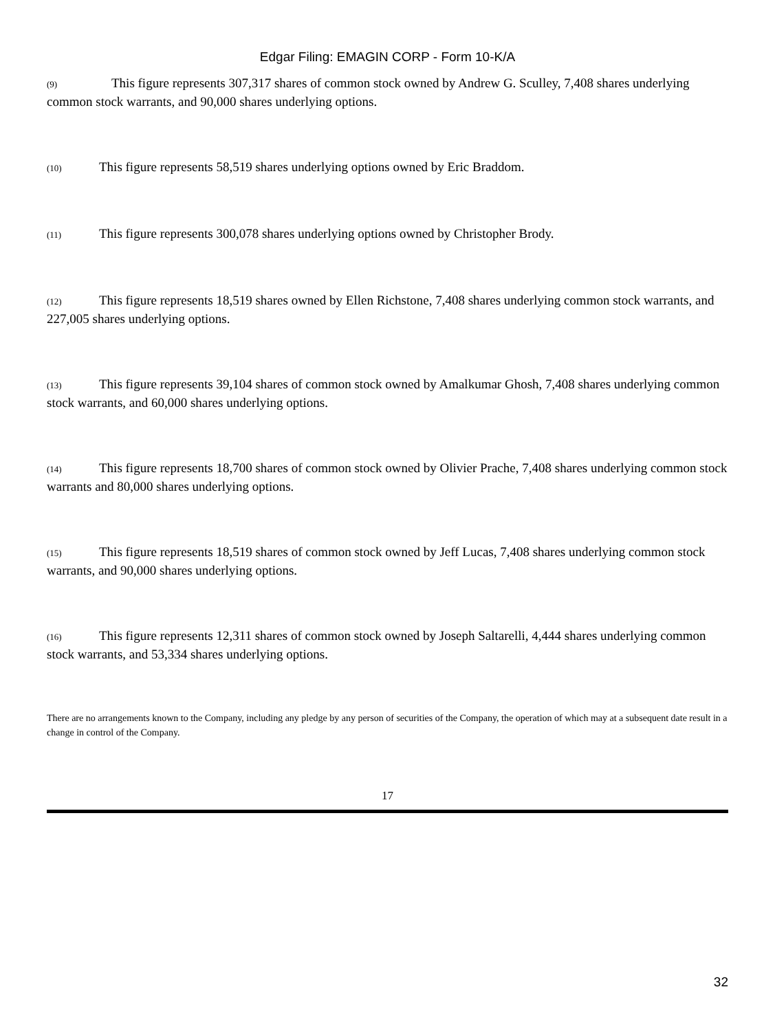Edgar Filing: EMAGIN CORP - Form 10-K/A
(9) This figure represents 307,317 shares of common stock owned by Andrew G. Sculley, 7,408 shares underlying common stock warrants, and 90,000 shares underlying options.
(10) This figure represents 58,519 shares underlying options owned by Eric Braddom.
(11) This figure represents 300,078 shares underlying options owned by Christopher Brody.
(12) This figure represents 18,519 shares owned by Ellen Richstone, 7,408 shares underlying common stock warrants, and 227,005 shares underlying options.
(13) This figure represents 39,104 shares of common stock owned by Amalkumar Ghosh, 7,408 shares underlying common stock warrants, and 60,000 shares underlying options.
(14) This figure represents 18,700 shares of common stock owned by Olivier Prache, 7,408 shares underlying common stock warrants and 80,000 shares underlying options.
(15) This figure represents 18,519 shares of common stock owned by Jeff Lucas, 7,408 shares underlying common stock warrants, and 90,000 shares underlying options.
(16) This figure represents 12,311 shares of common stock owned by Joseph Saltarelli, 4,444 shares underlying common stock warrants, and 53,334 shares underlying options.
There are no arrangements known to the Company, including any pledge by any person of securities of the Company, the operation of which may at a subsequent date result in a change in control of the Company.
17
32